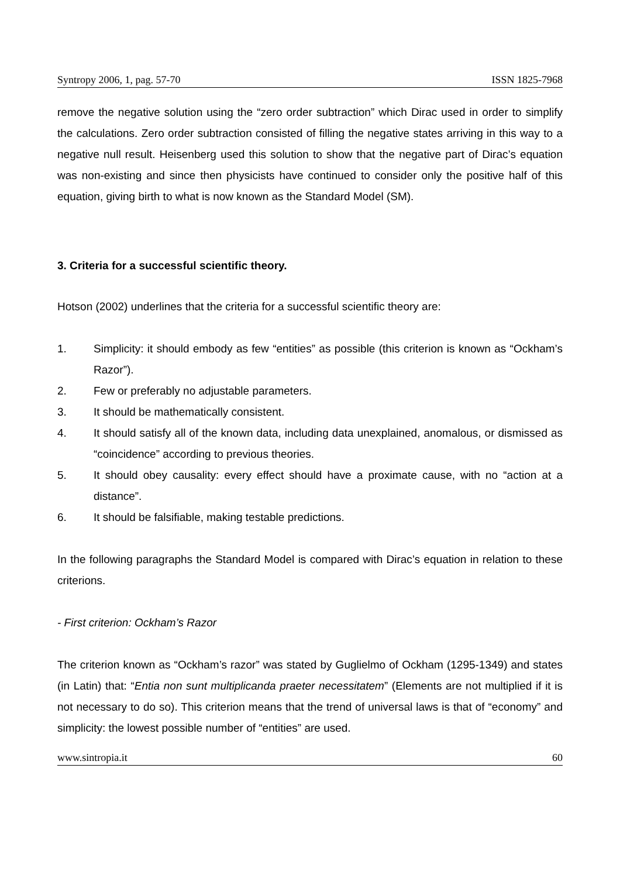Syntropy 2006, 1, pag. 57-70 ISSN 1825-7968
remove the negative solution using the “zero order subtraction” which Dirac used in order to simplify the calculations. Zero order subtraction consisted of filling the negative states arriving in this way to a negative null result. Heisenberg used this solution to show that the negative part of Dirac’s equation was non-existing and since then physicists have continued to consider only the positive half of this equation, giving birth to what is now known as the Standard Model (SM).
3. Criteria for a successful scientific theory.
Hotson (2002) underlines that the criteria for a successful scientific theory are:
1. Simplicity: it should embody as few “entities” as possible (this criterion is known as “Ockham’s Razor”).
2. Few or preferably no adjustable parameters.
3. It should be mathematically consistent.
4. It should satisfy all of the known data, including data unexplained, anomalous, or dismissed as “coincidence” according to previous theories.
5. It should obey causality: every effect should have a proximate cause, with no “action at a distance”.
6. It should be falsifiable, making testable predictions.
In the following paragraphs the Standard Model is compared with Dirac’s equation in relation to these criterions.
- First criterion: Ockham’s Razor
The criterion known as “Ockham’s razor” was stated by Guglielmo of Ockham (1295-1349) and states (in Latin) that: “Entia non sunt multiplicanda praeter necessitatem” (Elements are not multiplied if it is not necessary to do so). This criterion means that the trend of universal laws is that of “economy” and simplicity: the lowest possible number of “entities” are used.
www.sintropia.it 60